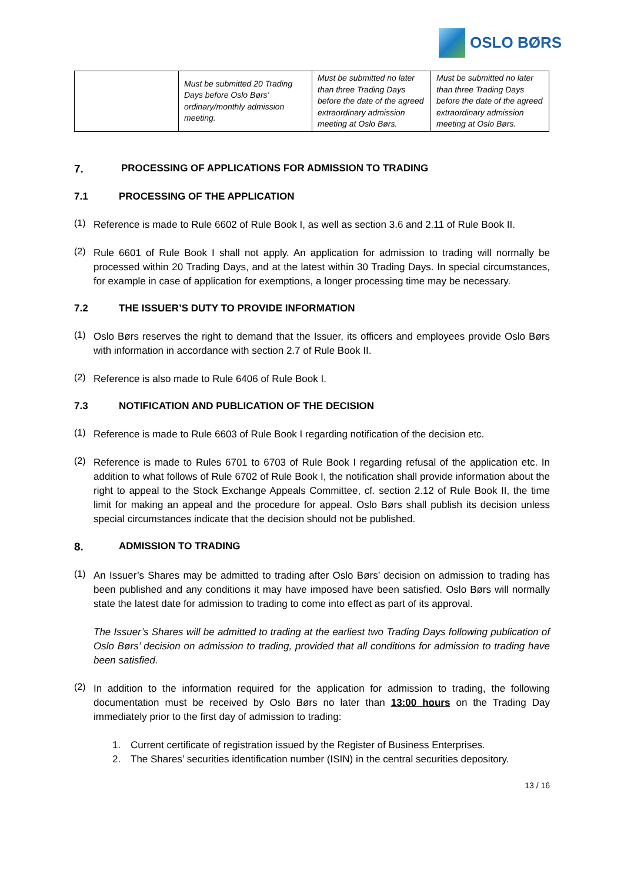OSLO BØRS
| | Must be submitted 20 Trading Days before Oslo Børs’ ordinary/monthly admission meeting. | Must be submitted no later than three Trading Days before the date of the agreed extraordinary admission meeting at Oslo Børs. | Must be submitted no later than three Trading Days before the date of the agreed extraordinary admission meeting at Oslo Børs. |
7. PROCESSING OF APPLICATIONS FOR ADMISSION TO TRADING
7.1 PROCESSING OF THE APPLICATION
(1)
Reference is made to Rule 6602 of Rule Book I, as well as section 3.6 and 2.11 of Rule Book II.
(2)
Rule 6601 of Rule Book I shall not apply. An application for admission to trading will normally be processed within 20 Trading Days, and at the latest within 30 Trading Days. In special circumstances, for example in case of application for exemptions, a longer processing time may be necessary.
7.2 THE ISSUER’S DUTY TO PROVIDE INFORMATION
(1)
Oslo Børs reserves the right to demand that the Issuer, its officers and employees provide Oslo Børs with information in accordance with section 2.7 of Rule Book II.
(2)
Reference is also made to Rule 6406 of Rule Book I.
7.3 NOTIFICATION AND PUBLICATION OF THE DECISION
(1)
Reference is made to Rule 6603 of Rule Book I regarding notification of the decision etc.
(2)
Reference is made to Rules 6701 to 6703 of Rule Book I regarding refusal of the application etc. In addition to what follows of Rule 6702 of Rule Book I, the notification shall provide information about the right to appeal to the Stock Exchange Appeals Committee, cf. section 2.12 of Rule Book II, the time limit for making an appeal and the procedure for appeal. Oslo Børs shall publish its decision unless special circumstances indicate that the decision should not be published.
8. ADMISSION TO TRADING
(1)
An Issuer’s Shares may be admitted to trading after Oslo Børs’ decision on admission to trading has been published and any conditions it may have imposed have been satisfied. Oslo Børs will normally state the latest date for admission to trading to come into effect as part of its approval.
The Issuer’s Shares will be admitted to trading at the earliest two Trading Days following publication of Oslo Børs’ decision on admission to trading, provided that all conditions for admission to trading have been satisfied.
(2)
In addition to the information required for the application for admission to trading, the following documentation must be received by Oslo Børs no later than 13:00 hours on the Trading Day immediately prior to the first day of admission to trading:
1. Current certificate of registration issued by the Register of Business Enterprises.
2. The Shares’ securities identification number (ISIN) in the central securities depository.
13 / 16